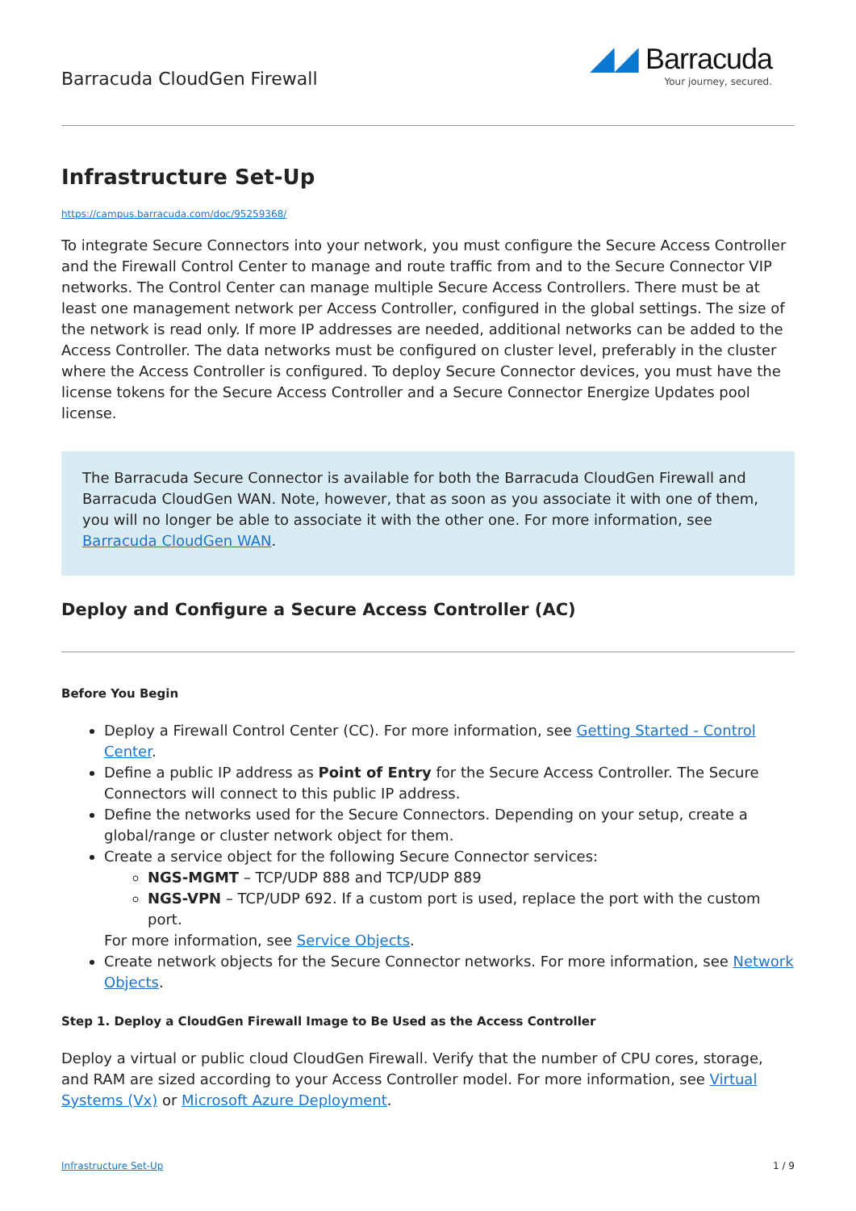Barracuda CloudGen Firewall
◢◢ Barracuda
Your journey, secured.
Infrastructure Set-Up
https://campus.barracuda.com/doc/95259368/
To integrate Secure Connectors into your network, you must configure the Secure Access Controller and the Firewall Control Center to manage and route traffic from and to the Secure Connector VIP networks. The Control Center can manage multiple Secure Access Controllers. There must be at least one management network per Access Controller, configured in the global settings. The size of the network is read only. If more IP addresses are needed, additional networks can be added to the Access Controller. The data networks must be configured on cluster level, preferably in the cluster where the Access Controller is configured. To deploy Secure Connector devices, you must have the license tokens for the Secure Access Controller and a Secure Connector Energize Updates pool license.
The Barracuda Secure Connector is available for both the Barracuda CloudGen Firewall and Barracuda CloudGen WAN. Note, however, that as soon as you associate it with one of them, you will no longer be able to associate it with the other one. For more information, see Barracuda CloudGen WAN.
Deploy and Configure a Secure Access Controller (AC)
Before You Begin
Deploy a Firewall Control Center (CC). For more information, see Getting Started - Control Center.
Define a public IP address as Point of Entry for the Secure Access Controller. The Secure Connectors will connect to this public IP address.
Define the networks used for the Secure Connectors. Depending on your setup, create a global/range or cluster network object for them.
Create a service object for the following Secure Connector services:
NGS-MGMT – TCP/UDP 888 and TCP/UDP 889
NGS-VPN – TCP/UDP 692. If a custom port is used, replace the port with the custom port.
For more information, see Service Objects.
Create network objects for the Secure Connector networks. For more information, see Network Objects.
Step 1. Deploy a CloudGen Firewall Image to Be Used as the Access Controller
Deploy a virtual or public cloud CloudGen Firewall. Verify that the number of CPU cores, storage, and RAM are sized according to your Access Controller model. For more information, see Virtual Systems (Vx) or Microsoft Azure Deployment.
Infrastructure Set-Up 1 / 9